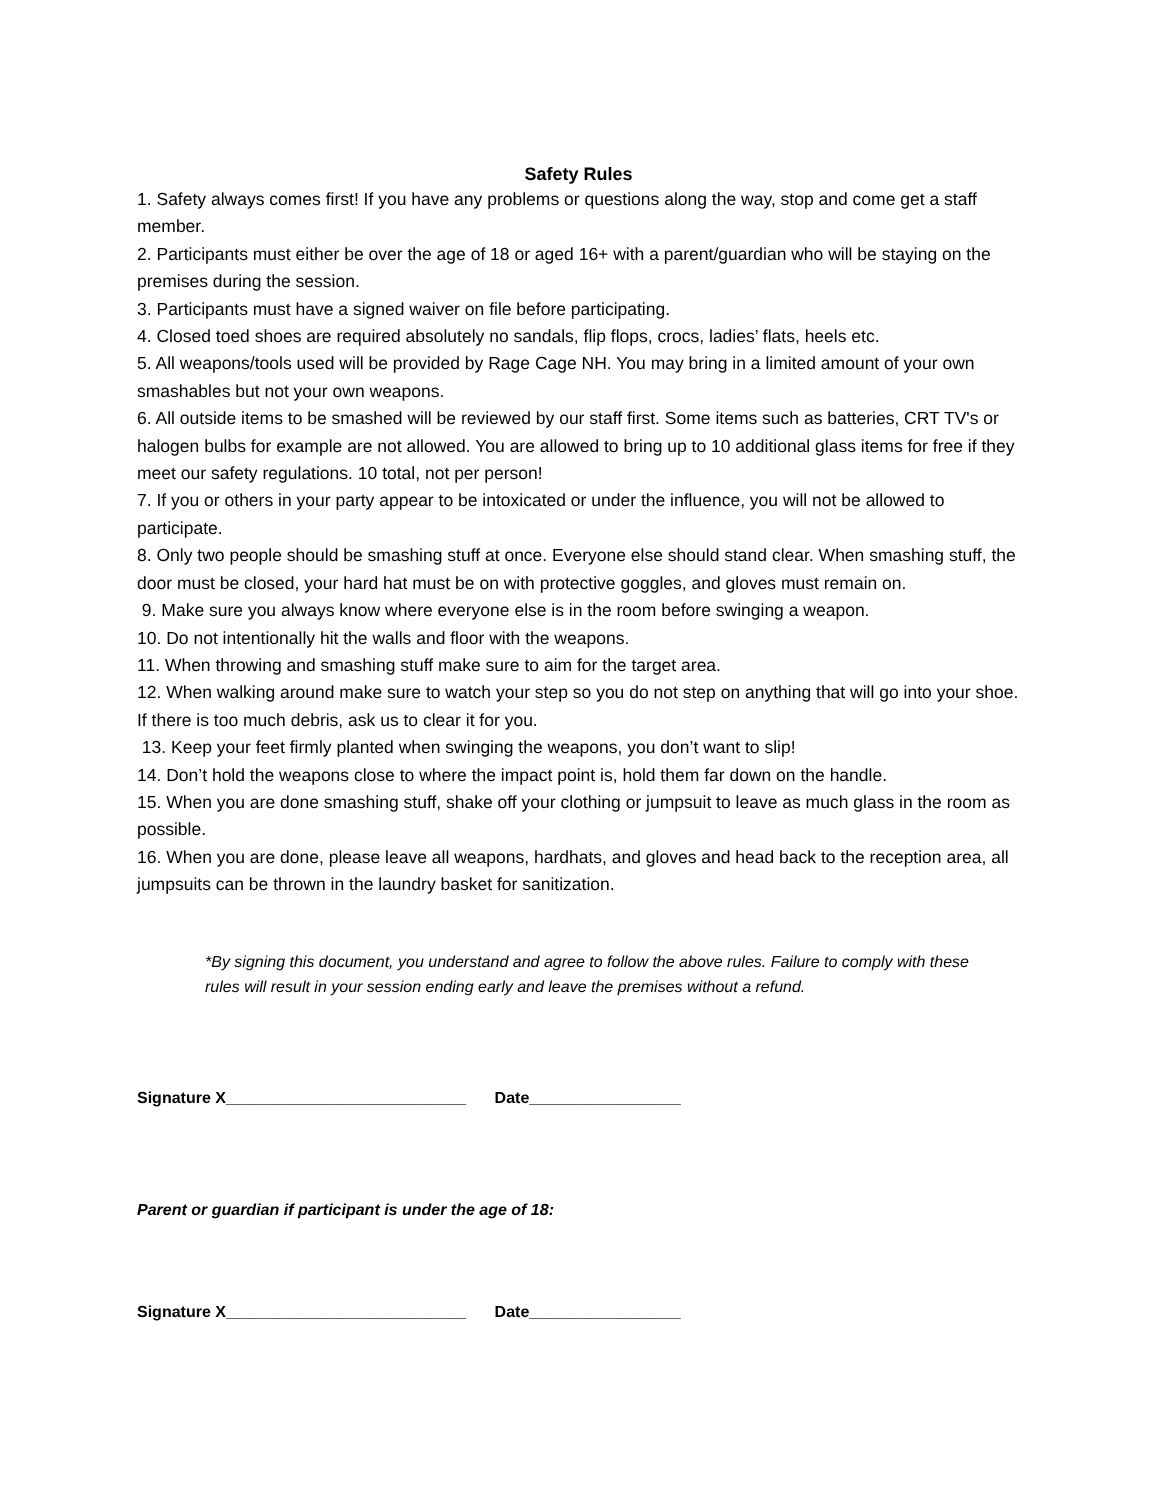Safety Rules
1. Safety always comes first! If you have any problems or questions along the way, stop and come get a staff member.
2. Participants must either be over the age of 18 or aged 16+ with a parent/guardian who will be staying on the premises during the session.
3. Participants must have a signed waiver on file before participating.
4. Closed toed shoes are required absolutely no sandals, flip flops, crocs, ladies’ flats, heels etc.
5. All weapons/tools used will be provided by Rage Cage NH. You may bring in a limited amount of your own smashables but not your own weapons.
6. All outside items to be smashed will be reviewed by our staff first. Some items such as batteries, CRT TV's or halogen bulbs for example are not allowed. You are allowed to bring up to 10 additional glass items for free if they meet our safety regulations. 10 total, not per person!
7. If you or others in your party appear to be intoxicated or under the influence, you will not be allowed to participate.
8. Only two people should be smashing stuff at once. Everyone else should stand clear. When smashing stuff, the door must be closed, your hard hat must be on with protective goggles, and gloves must remain on.
9. Make sure you always know where everyone else is in the room before swinging a weapon.
10. Do not intentionally hit the walls and floor with the weapons.
11. When throwing and smashing stuff make sure to aim for the target area.
12. When walking around make sure to watch your step so you do not step on anything that will go into your shoe. If there is too much debris, ask us to clear it for you.
13. Keep your feet firmly planted when swinging the weapons, you don’t want to slip!
14. Don’t hold the weapons close to where the impact point is, hold them far down on the handle.
15. When you are done smashing stuff, shake off your clothing or jumpsuit to leave as much glass in the room as possible.
16. When you are done, please leave all weapons, hardhats, and gloves and head back to the reception area, all jumpsuits can be thrown in the laundry basket for sanitization.
*By signing this document, you understand and agree to follow the above rules. Failure to comply with these rules will result in your session ending early and leave the premises without a refund.
Signature X___________________________ Date_________________
Parent or guardian if participant is under the age of 18:
Signature X___________________________ Date_________________